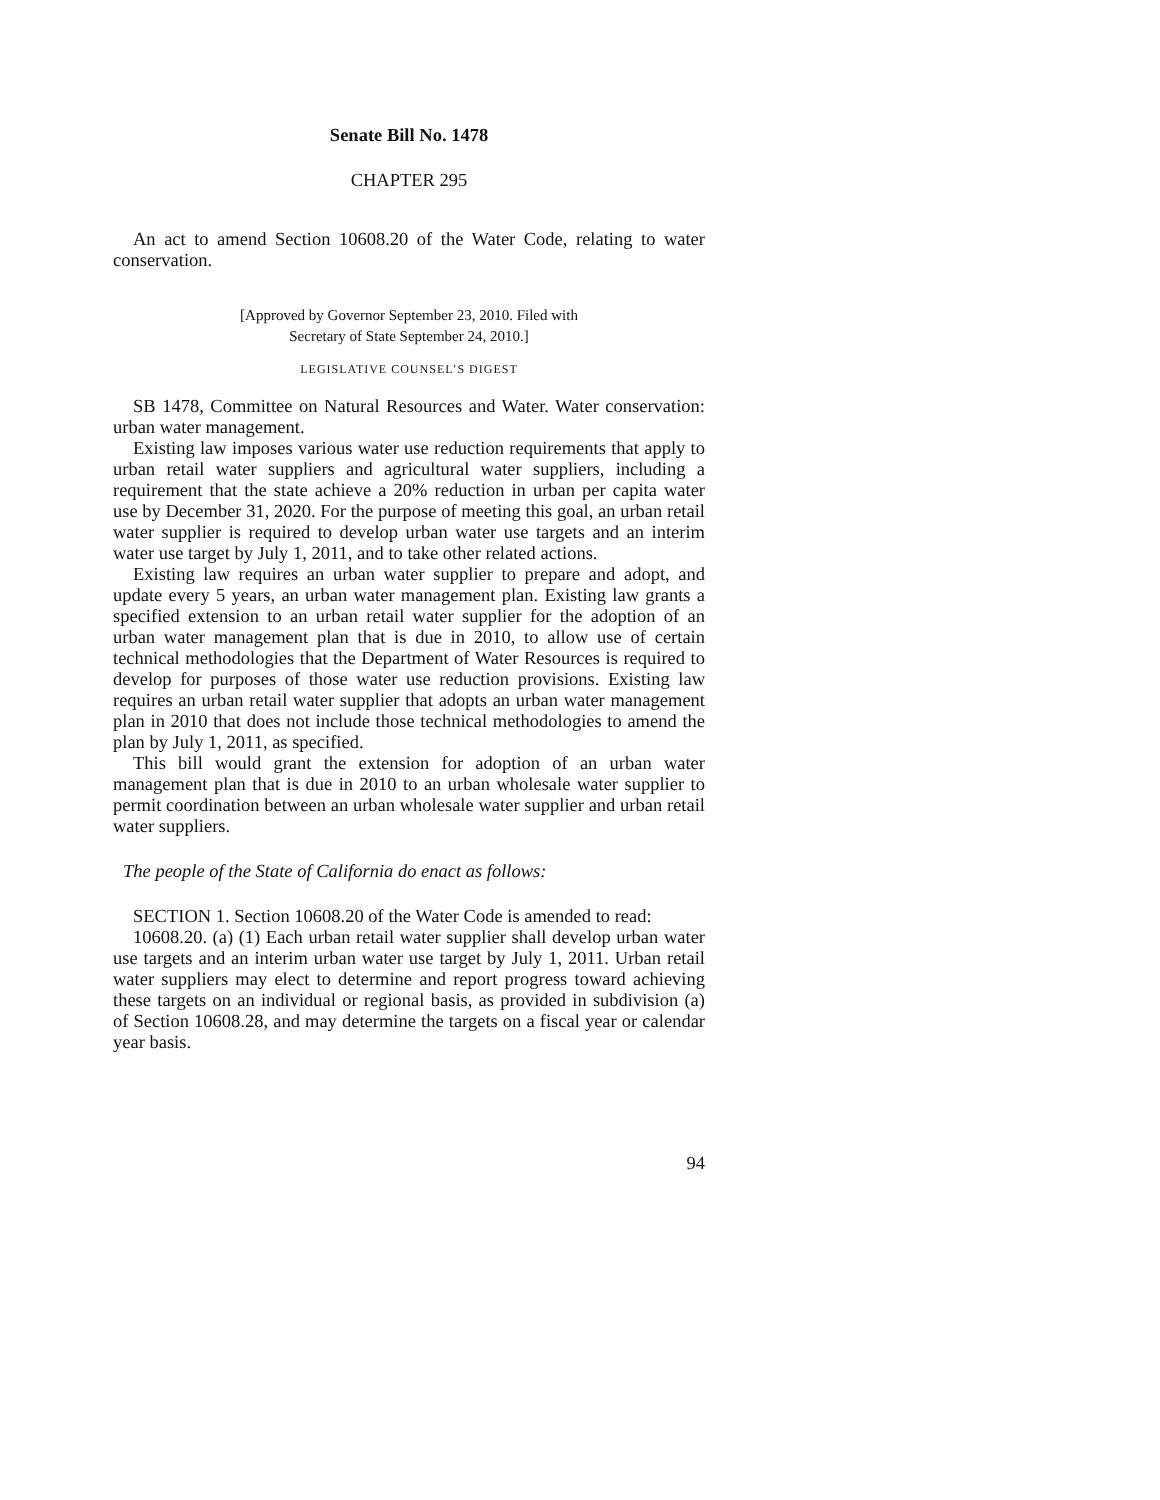Senate Bill No. 1478
CHAPTER 295
An act to amend Section 10608.20 of the Water Code, relating to water conservation.
[Approved by Governor September 23, 2010. Filed with
Secretary of State September 24, 2010.]
LEGISLATIVE COUNSEL’S DIGEST
SB 1478, Committee on Natural Resources and Water. Water conservation: urban water management.
Existing law imposes various water use reduction requirements that apply to urban retail water suppliers and agricultural water suppliers, including a requirement that the state achieve a 20% reduction in urban per capita water use by December 31, 2020. For the purpose of meeting this goal, an urban retail water supplier is required to develop urban water use targets and an interim water use target by July 1, 2011, and to take other related actions.
Existing law requires an urban water supplier to prepare and adopt, and update every 5 years, an urban water management plan. Existing law grants a specified extension to an urban retail water supplier for the adoption of an urban water management plan that is due in 2010, to allow use of certain technical methodologies that the Department of Water Resources is required to develop for purposes of those water use reduction provisions. Existing law requires an urban retail water supplier that adopts an urban water management plan in 2010 that does not include those technical methodologies to amend the plan by July 1, 2011, as specified.
This bill would grant the extension for adoption of an urban water management plan that is due in 2010 to an urban wholesale water supplier to permit coordination between an urban wholesale water supplier and urban retail water suppliers.
The people of the State of California do enact as follows:
SECTION 1. Section 10608.20 of the Water Code is amended to read:
10608.20. (a) (1) Each urban retail water supplier shall develop urban water use targets and an interim urban water use target by July 1, 2011. Urban retail water suppliers may elect to determine and report progress toward achieving these targets on an individual or regional basis, as provided in subdivision (a) of Section 10608.28, and may determine the targets on a fiscal year or calendar year basis.
94